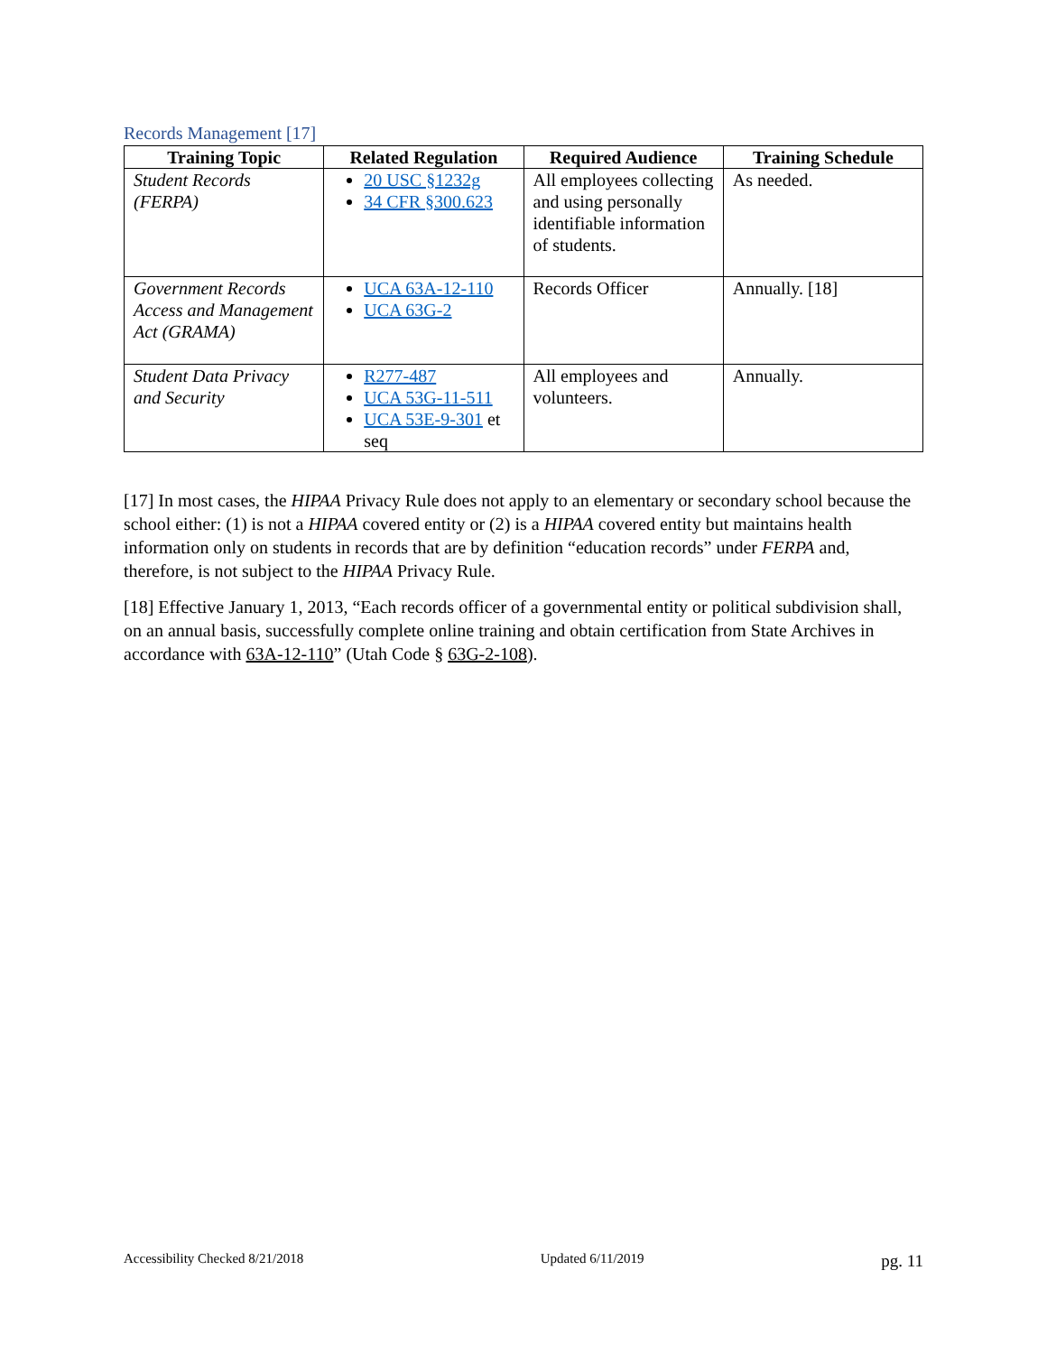Records Management [17]
| Training Topic | Related Regulation | Required Audience | Training Schedule |
| --- | --- | --- | --- |
| Student Records (FERPA) | 20 USC §1232g 34 CFR §300.623 | All employees collecting and using personally identifiable information of students. | As needed. |
| Government Records Access and Management Act (GRAMA) | UCA 63A-12-110 UCA 63G-2 | Records Officer | Annually. [18] |
| Student Data Privacy and Security | R277-487 UCA 53G-11-511 UCA 53E-9-301 et seq | All employees and volunteers. | Annually. |
[17] In most cases, the HIPAA Privacy Rule does not apply to an elementary or secondary school because the school either: (1) is not a HIPAA covered entity or (2) is a HIPAA covered entity but maintains health information only on students in records that are by definition “education records” under FERPA and, therefore, is not subject to the HIPAA Privacy Rule.
[18] Effective January 1, 2013, “Each records officer of a governmental entity or political subdivision shall, on an annual basis, successfully complete online training and obtain certification from State Archives in accordance with 63A-12-110” (Utah Code § 63G-2-108).
Accessibility Checked 8/21/2018 Updated 6/11/2019 pg. 11